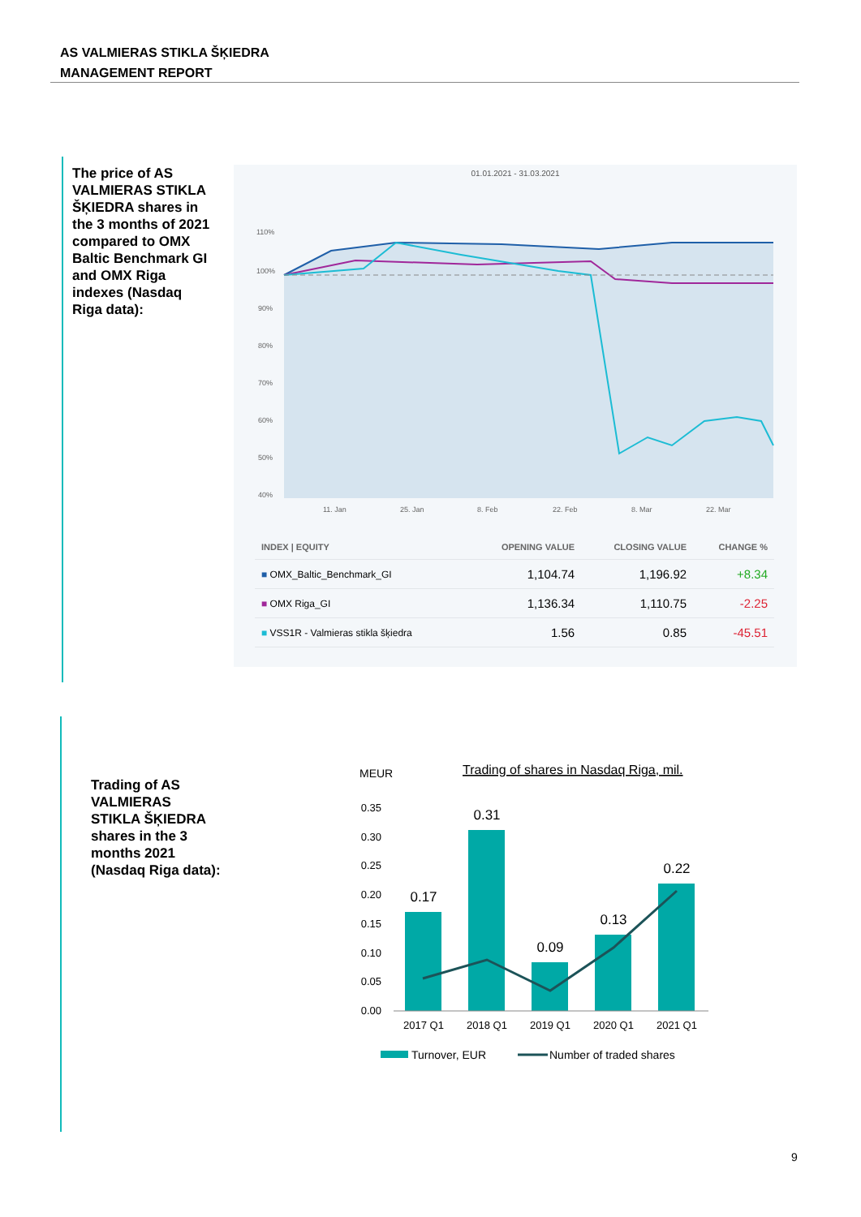AS VALMIERAS STIKLA ŠĶIEDRA
MANAGEMENT REPORT
The price of AS VALMIERAS STIKLA ŠĶIEDRA shares in the 3 months of 2021 compared to OMX Baltic Benchmark GI and OMX Riga indexes (Nasdaq Riga data):
01.01.2021 - 31.03.2021
110%
100%
90%
80%
70%
60%
50%
40%
11. Jan
25. Jan
8. Feb
22. Feb
8. Mar
22. Mar
| INDEX / EQUITY | OPENING VALUE | CLOSING VALUE | CHANGE % |
| --- | --- | --- | --- |
| ■ OMX_Baltic_Benchmark_GI | 1,104.74 | 1,196.92 | +8.34 |
| ■ OMX Riga_GI | 1,136.34 | 1,110.75 | -2.25 |
| ■ VSS1R - Valmieras stikla šķiedra | 1.56 | 0.85 | -45.51 |
Trading of AS VALMIERAS STIKLA ŠĶIEDRA shares in the 3 months 2021 (Nasdaq Riga data):
MEUR
Trading of shares in Nasdaq Riga, mil.
0.35
0.30
0.25
0.20
0.15
0.10
0.05
0.00
0.17
0.31
0.09
0.13
0.22
2017 Q1
2018 Q1
2019 Q1
2020 Q1
2021 Q1
Turnover, EUR
Number of traded shares
9